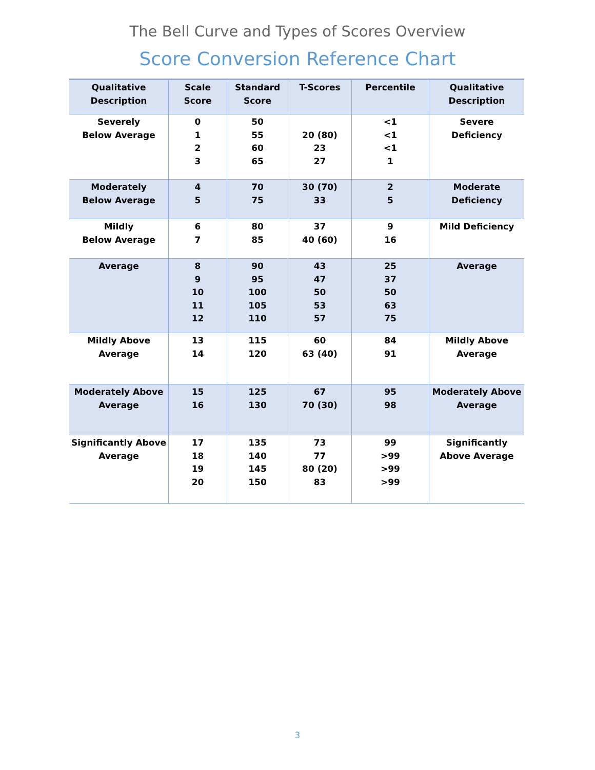The Bell Curve and Types of Scores Overview
Score Conversion Reference Chart
| Qualitative Description | Scale Score | Standard Score | T-Scores | Percentile | Qualitative Description |
| --- | --- | --- | --- | --- | --- |
| Severely Below Average | 0 1 2 3 | 50 55 60 65 | 20 (80) 23 27 | <1 <1 <1 1 | Severe Deficiency |
| Moderately Below Average | 4 5 | 70 75 | 30 (70) 33 | 2 5 | Moderate Deficiency |
| Mildly Below Average | 6 7 | 80 85 | 37 40 (60) | 9 16 | Mild Deficiency |
| Average | 8 9 10 11 12 | 90 95 100 105 110 | 43 47 50 53 57 | 25 37 50 63 75 | Average |
| Mildly Above Average | 13 14 | 115 120 | 60 63 (40) | 84 91 | Mildly Above Average |
| Moderately Above Average | 15 16 | 125 130 | 67 70 (30) | 95 98 | Moderately Above Average |
| Significantly Above Average | 17 18 19 20 | 135 140 145 150 | 73 77 80 (20) 83 | 99 >99 >99 >99 | Significantly Above Average |
3